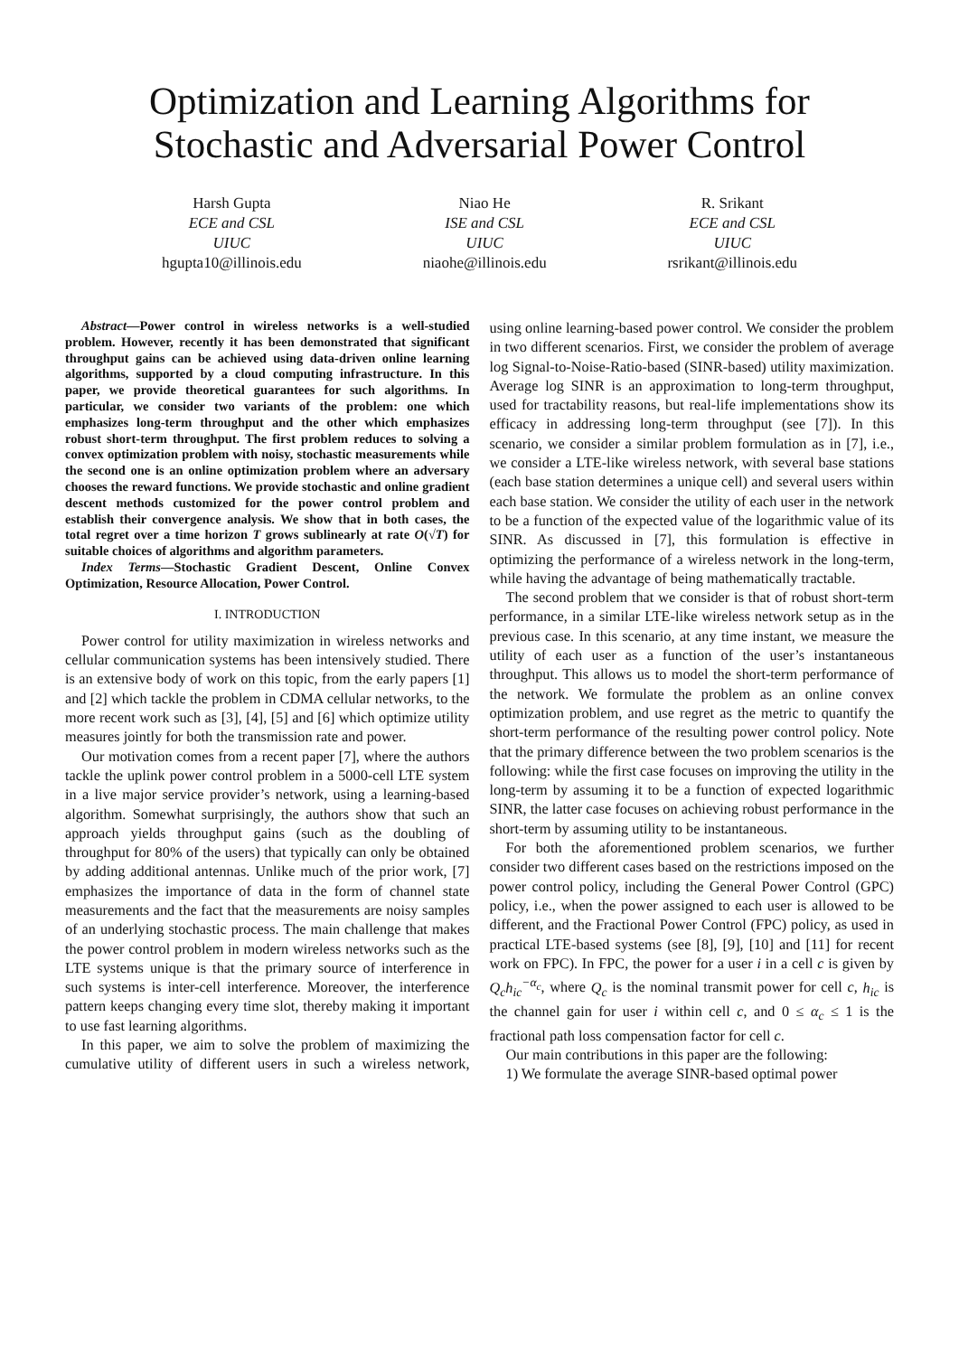Optimization and Learning Algorithms for
Stochastic and Adversarial Power Control
Harsh Gupta
ECE and CSL
UIUC
hgupta10@illinois.edu
Niao He
ISE and CSL
UIUC
niaohe@illinois.edu
R. Srikant
ECE and CSL
UIUC
rsrikant@illinois.edu
Abstract—Power control in wireless networks is a well-studied problem. However, recently it has been demonstrated that significant throughput gains can be achieved using data-driven online learning algorithms, supported by a cloud computing infrastructure. In this paper, we provide theoretical guarantees for such algorithms. In particular, we consider two variants of the problem: one which emphasizes long-term throughput and the other which emphasizes robust short-term throughput. The first problem reduces to solving a convex optimization problem with noisy, stochastic measurements while the second one is an online optimization problem where an adversary chooses the reward functions. We provide stochastic and online gradient descent methods customized for the power control problem and establish their convergence analysis. We show that in both cases, the total regret over a time horizon T grows sublinearly at rate O(√T) for suitable choices of algorithms and algorithm parameters.
Index Terms—Stochastic Gradient Descent, Online Convex Optimization, Resource Allocation, Power Control.
I. INTRODUCTION
Power control for utility maximization in wireless networks and cellular communication systems has been intensively studied. There is an extensive body of work on this topic, from the early papers [1] and [2] which tackle the problem in CDMA cellular networks, to the more recent work such as [3], [4], [5] and [6] which optimize utility measures jointly for both the transmission rate and power.
Our motivation comes from a recent paper [7], where the authors tackle the uplink power control problem in a 5000-cell LTE system in a live major service provider’s network, using a learning-based algorithm. Somewhat surprisingly, the authors show that such an approach yields throughput gains (such as the doubling of throughput for 80% of the users) that typically can only be obtained by adding additional antennas. Unlike much of the prior work, [7] emphasizes the importance of data in the form of channel state measurements and the fact that the measurements are noisy samples of an underlying stochastic process. The main challenge that makes the power control problem in modern wireless networks such as the LTE systems unique is that the primary source of interference in such systems is inter-cell interference. Moreover, the interference pattern keeps changing every time slot, thereby making it important to use fast learning algorithms.
In this paper, we aim to solve the problem of maximizing the cumulative utility of different users in such a wireless network, using online learning-based power control. We consider the problem in two different scenarios. First, we consider the problem of average log Signal-to-Noise-Ratio-based (SINR-based) utility maximization. Average log SINR is an approximation to long-term throughput, used for tractability reasons, but real-life implementations show its efficacy in addressing long-term throughput (see [7]). In this scenario, we consider a similar problem formulation as in [7], i.e., we consider a LTE-like wireless network, with several base stations (each base station determines a unique cell) and several users within each base station. We consider the utility of each user in the network to be a function of the expected value of the logarithmic value of its SINR. As discussed in [7], this formulation is effective in optimizing the performance of a wireless network in the long-term, while having the advantage of being mathematically tractable.
The second problem that we consider is that of robust short-term performance, in a similar LTE-like wireless network setup as in the previous case. In this scenario, at any time instant, we measure the utility of each user as a function of the user’s instantaneous throughput. This allows us to model the short-term performance of the network. We formulate the problem as an online convex optimization problem, and use regret as the metric to quantify the short-term performance of the resulting power control policy. Note that the primary difference between the two problem scenarios is the following: while the first case focuses on improving the utility in the long-term by assuming it to be a function of expected logarithmic SINR, the latter case focuses on achieving robust performance in the short-term by assuming utility to be instantaneous.
For both the aforementioned problem scenarios, we further consider two different cases based on the restrictions imposed on the power control policy, including the General Power Control (GPC) policy, i.e., when the power assigned to each user is allowed to be different, and the Fractional Power Control (FPC) policy, as used in practical LTE-based systems (see [8], [9], [10] and [11] for recent work on FPC). In FPC, the power for a user i in a cell c is given by Q<sub>c</sub>h<sub>ic</sub><sup>−α<sub>c</sub></sup>, where Q<sub>c</sub> is the nominal transmit power for cell c, h<sub>ic</sub> is the channel gain for user i within cell c, and 0 ≤ α<sub>c</sub> ≤ 1 is the fractional path loss compensation factor for cell c.
Our main contributions in this paper are the following:
1) We formulate the average SINR-based optimal power